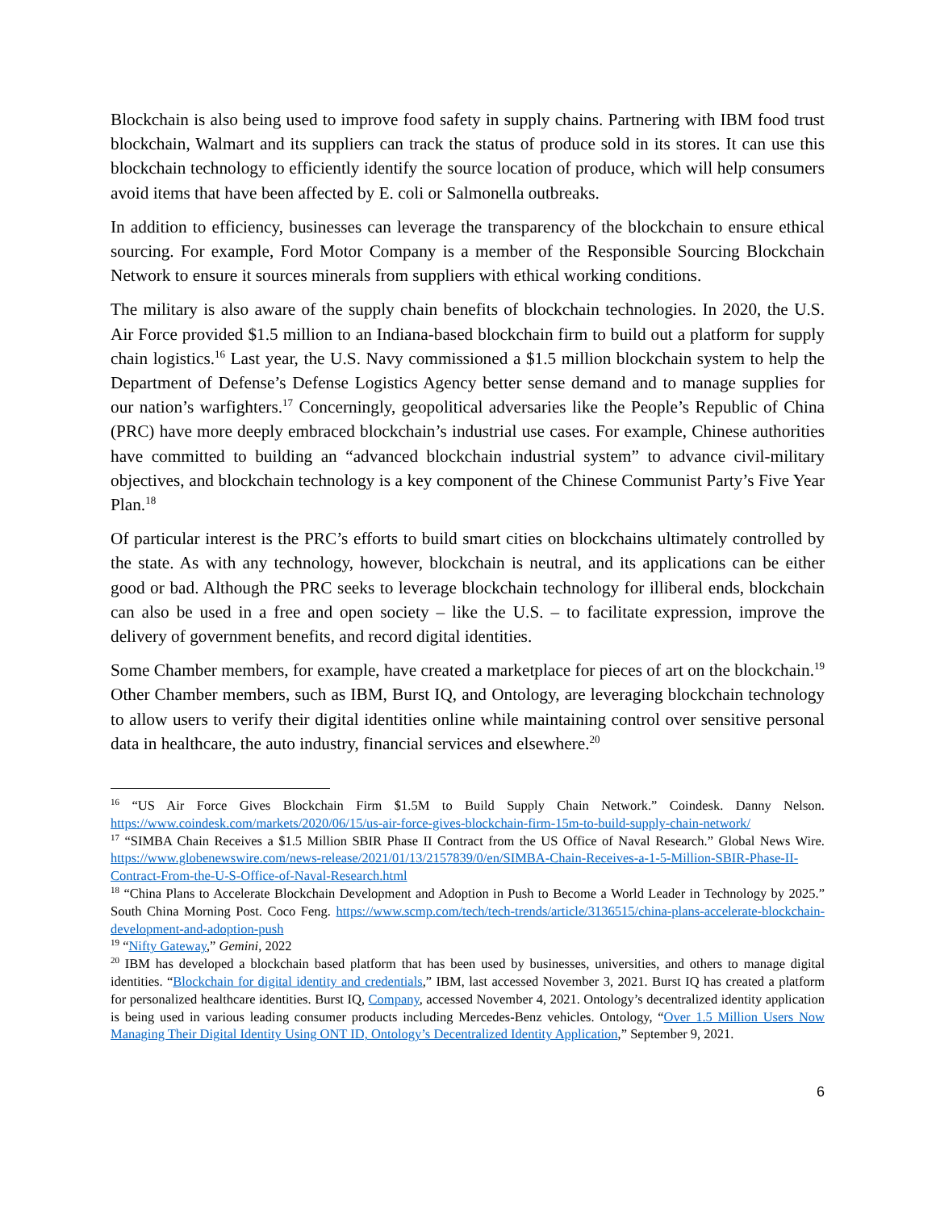Blockchain is also being used to improve food safety in supply chains. Partnering with IBM food trust blockchain, Walmart and its suppliers can track the status of produce sold in its stores. It can use this blockchain technology to efficiently identify the source location of produce, which will help consumers avoid items that have been affected by E. coli or Salmonella outbreaks.
In addition to efficiency, businesses can leverage the transparency of the blockchain to ensure ethical sourcing. For example, Ford Motor Company is a member of the Responsible Sourcing Blockchain Network to ensure it sources minerals from suppliers with ethical working conditions.
The military is also aware of the supply chain benefits of blockchain technologies. In 2020, the U.S. Air Force provided $1.5 million to an Indiana-based blockchain firm to build out a platform for supply chain logistics.<sup>16</sup> Last year, the U.S. Navy commissioned a $1.5 million blockchain system to help the Department of Defense’s Defense Logistics Agency better sense demand and to manage supplies for our nation’s warfighters.<sup>17</sup> Concerningly, geopolitical adversaries like the People’s Republic of China (PRC) have more deeply embraced blockchain’s industrial use cases. For example, Chinese authorities have committed to building an “advanced blockchain industrial system” to advance civil-military objectives, and blockchain technology is a key component of the Chinese Communist Party’s Five Year Plan.<sup>18</sup>
Of particular interest is the PRC’s efforts to build smart cities on blockchains ultimately controlled by the state. As with any technology, however, blockchain is neutral, and its applications can be either good or bad. Although the PRC seeks to leverage blockchain technology for illiberal ends, blockchain can also be used in a free and open society – like the U.S. – to facilitate expression, improve the delivery of government benefits, and record digital identities.
Some Chamber members, for example, have created a marketplace for pieces of art on the blockchain.<sup>19</sup> Other Chamber members, such as IBM, Burst IQ, and Ontology, are leveraging blockchain technology to allow users to verify their digital identities online while maintaining control over sensitive personal data in healthcare, the auto industry, financial services and elsewhere.<sup>20</sup>
<sup>16</sup> “US Air Force Gives Blockchain Firm $1.5M to Build Supply Chain Network.” Coindesk. Danny Nelson. https://www.coindesk.com/markets/2020/06/15/us-air-force-gives-blockchain-firm-15m-to-build-supply-chain-network/
<sup>17</sup> “SIMBA Chain Receives a $1.5 Million SBIR Phase II Contract from the US Office of Naval Research.” Global News Wire. https://www.globenewswire.com/news-release/2021/01/13/2157839/0/en/SIMBA-Chain-Receives-a-1-5-Million-SBIR-Phase-II-Contract-From-the-U-S-Office-of-Naval-Research.html
<sup>18</sup> “China Plans to Accelerate Blockchain Development and Adoption in Push to Become a World Leader in Technology by 2025.” South China Morning Post. Coco Feng. https://www.scmp.com/tech/tech-trends/article/3136515/china-plans-accelerate-blockchain-development-and-adoption-push
<sup>19</sup> “Nifty Gateway,” Gemini, 2022
<sup>20</sup> IBM has developed a blockchain based platform that has been used by businesses, universities, and others to manage digital identities. “Blockchain for digital identity and credentials,” IBM, last accessed November 3, 2021. Burst IQ has created a platform for personalized healthcare identities. Burst IQ, Company, accessed November 4, 2021. Ontology’s decentralized identity application is being used in various leading consumer products including Mercedes-Benz vehicles. Ontology, “Over 1.5 Million Users Now Managing Their Digital Identity Using ONT ID, Ontology’s Decentralized Identity Application,” September 9, 2021.
6